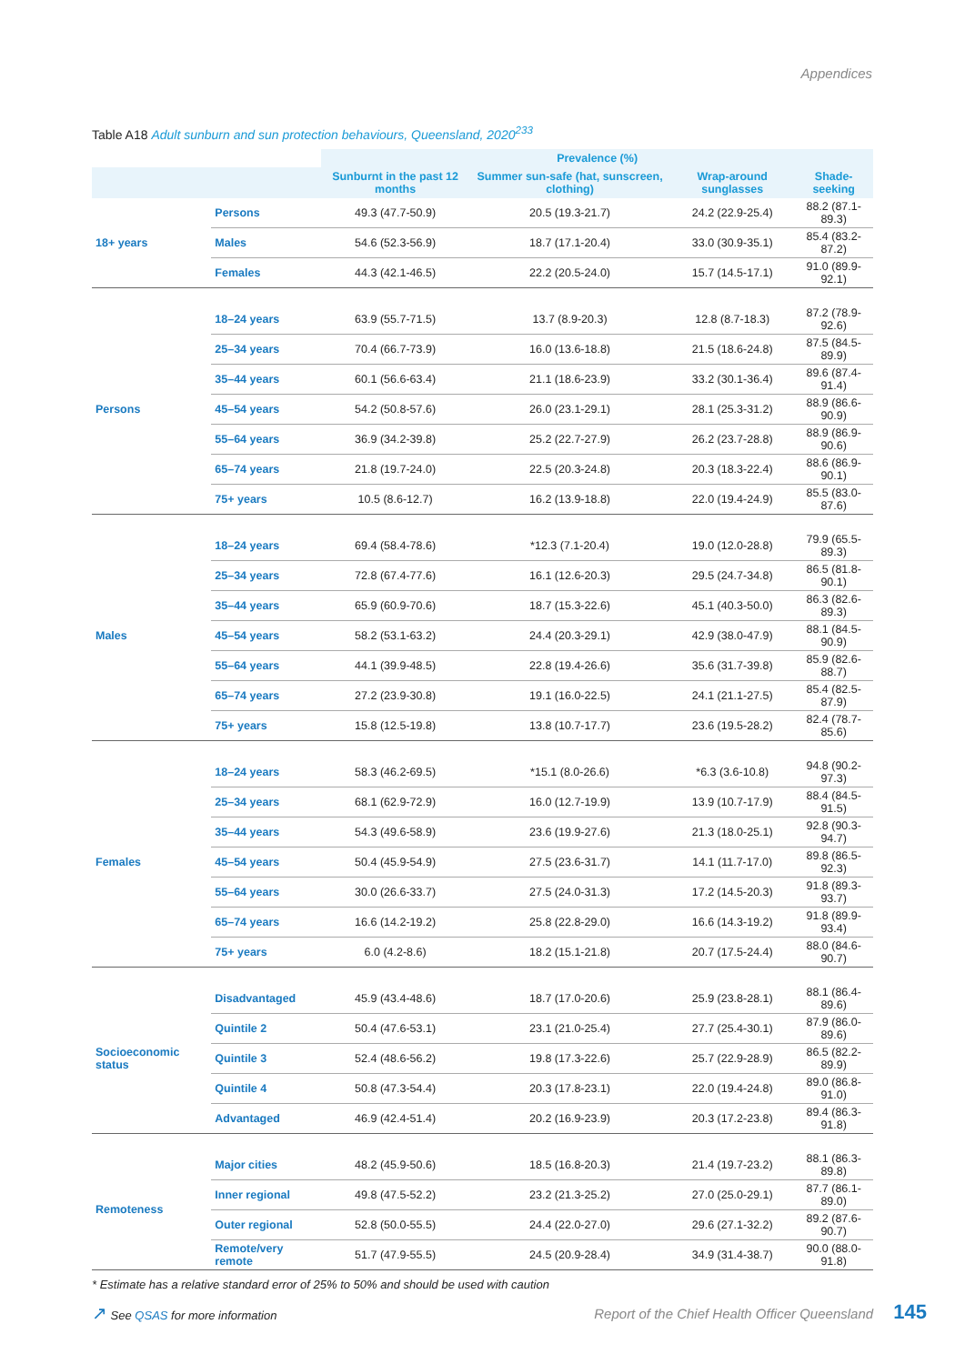Appendices
Table A18 Adult sunburn and sun protection behaviours, Queensland, 2020<sup>233</sup>
| | | Prevalence (%) | | | |
| --- | --- | --- | --- | --- | --- |
| | | Sunburnt in the past 12 months | Summer sun-safe (hat, sunscreen, clothing) | Wrap-around sunglasses | Shade-seeking |
| 18+ years | Persons | 49.3 (47.7-50.9) | 20.5 (19.3-21.7) | 24.2 (22.9-25.4) | 88.2 (87.1-89.3) |
| | Males | 54.6 (52.3-56.9) | 18.7 (17.1-20.4) | 33.0 (30.9-35.1) | 85.4 (83.2-87.2) |
| | Females | 44.3 (42.1-46.5) | 22.2 (20.5-24.0) | 15.7 (14.5-17.1) | 91.0 (89.9-92.1) |
| Persons | 18–24 years | 63.9 (55.7-71.5) | 13.7 (8.9-20.3) | 12.8 (8.7-18.3) | 87.2 (78.9-92.6) |
| | 25–34 years | 70.4 (66.7-73.9) | 16.0 (13.6-18.8) | 21.5 (18.6-24.8) | 87.5 (84.5-89.9) |
| | 35–44 years | 60.1 (56.6-63.4) | 21.1 (18.6-23.9) | 33.2 (30.1-36.4) | 89.6 (87.4-91.4) |
| | 45–54 years | 54.2 (50.8-57.6) | 26.0 (23.1-29.1) | 28.1 (25.3-31.2) | 88.9 (86.6-90.9) |
| | 55–64 years | 36.9 (34.2-39.8) | 25.2 (22.7-27.9) | 26.2 (23.7-28.8) | 88.9 (86.9-90.6) |
| | 65–74 years | 21.8 (19.7-24.0) | 22.5 (20.3-24.8) | 20.3 (18.3-22.4) | 88.6 (86.9-90.1) |
| | 75+ years | 10.5 (8.6-12.7) | 16.2 (13.9-18.8) | 22.0 (19.4-24.9) | 85.5 (83.0-87.6) |
| Males | 18–24 years | 69.4 (58.4-78.6) | *12.3 (7.1-20.4) | 19.0 (12.0-28.8) | 79.9 (65.5-89.3) |
| | 25–34 years | 72.8 (67.4-77.6) | 16.1 (12.6-20.3) | 29.5 (24.7-34.8) | 86.5 (81.8-90.1) |
| | 35–44 years | 65.9 (60.9-70.6) | 18.7 (15.3-22.6) | 45.1 (40.3-50.0) | 86.3 (82.6-89.3) |
| | 45–54 years | 58.2 (53.1-63.2) | 24.4 (20.3-29.1) | 42.9 (38.0-47.9) | 88.1 (84.5-90.9) |
| | 55–64 years | 44.1 (39.9-48.5) | 22.8 (19.4-26.6) | 35.6 (31.7-39.8) | 85.9 (82.6-88.7) |
| | 65–74 years | 27.2 (23.9-30.8) | 19.1 (16.0-22.5) | 24.1 (21.1-27.5) | 85.4 (82.5-87.9) |
| | 75+ years | 15.8 (12.5-19.8) | 13.8 (10.7-17.7) | 23.6 (19.5-28.2) | 82.4 (78.7-85.6) |
| Females | 18–24 years | 58.3 (46.2-69.5) | *15.1 (8.0-26.6) | *6.3 (3.6-10.8) | 94.8 (90.2-97.3) |
| | 25–34 years | 68.1 (62.9-72.9) | 16.0 (12.7-19.9) | 13.9 (10.7-17.9) | 88.4 (84.5-91.5) |
| | 35–44 years | 54.3 (49.6-58.9) | 23.6 (19.9-27.6) | 21.3 (18.0-25.1) | 92.8 (90.3-94.7) |
| | 45–54 years | 50.4 (45.9-54.9) | 27.5 (23.6-31.7) | 14.1 (11.7-17.0) | 89.8 (86.5-92.3) |
| | 55–64 years | 30.0 (26.6-33.7) | 27.5 (24.0-31.3) | 17.2 (14.5-20.3) | 91.8 (89.3-93.7) |
| | 65–74 years | 16.6 (14.2-19.2) | 25.8 (22.8-29.0) | 16.6 (14.3-19.2) | 91.8 (89.9-93.4) |
| | 75+ years | 6.0 (4.2-8.6) | 18.2 (15.1-21.8) | 20.7 (17.5-24.4) | 88.0 (84.6-90.7) |
| Socioeconomic status | Disadvantaged | 45.9 (43.4-48.6) | 18.7 (17.0-20.6) | 25.9 (23.8-28.1) | 88.1 (86.4-89.6) |
| | Quintile 2 | 50.4 (47.6-53.1) | 23.1 (21.0-25.4) | 27.7 (25.4-30.1) | 87.9 (86.0-89.6) |
| | Quintile 3 | 52.4 (48.6-56.2) | 19.8 (17.3-22.6) | 25.7 (22.9-28.9) | 86.5 (82.2-89.9) |
| | Quintile 4 | 50.8 (47.3-54.4) | 20.3 (17.8-23.1) | 22.0 (19.4-24.8) | 89.0 (86.8-91.0) |
| | Advantaged | 46.9 (42.4-51.4) | 20.2 (16.9-23.9) | 20.3 (17.2-23.8) | 89.4 (86.3-91.8) |
| Remoteness | Major cities | 48.2 (45.9-50.6) | 18.5 (16.8-20.3) | 21.4 (19.7-23.2) | 88.1 (86.3-89.8) |
| | Inner regional | 49.8 (47.5-52.2) | 23.2 (21.3-25.2) | 27.0 (25.0-29.1) | 87.7 (86.1-89.0) |
| | Outer regional | 52.8 (50.0-55.5) | 24.4 (22.0-27.0) | 29.6 (27.1-32.2) | 89.2 (87.6-90.7) |
| | Remote/very remote | 51.7 (47.9-55.5) | 24.5 (20.9-28.4) | 34.9 (31.4-38.7) | 90.0 (88.0-91.8) |
* Estimate has a relative standard error of 25% to 50% and should be used with caution
↗ See QSAS for more information
Report of the Chief Health Officer Queensland 145